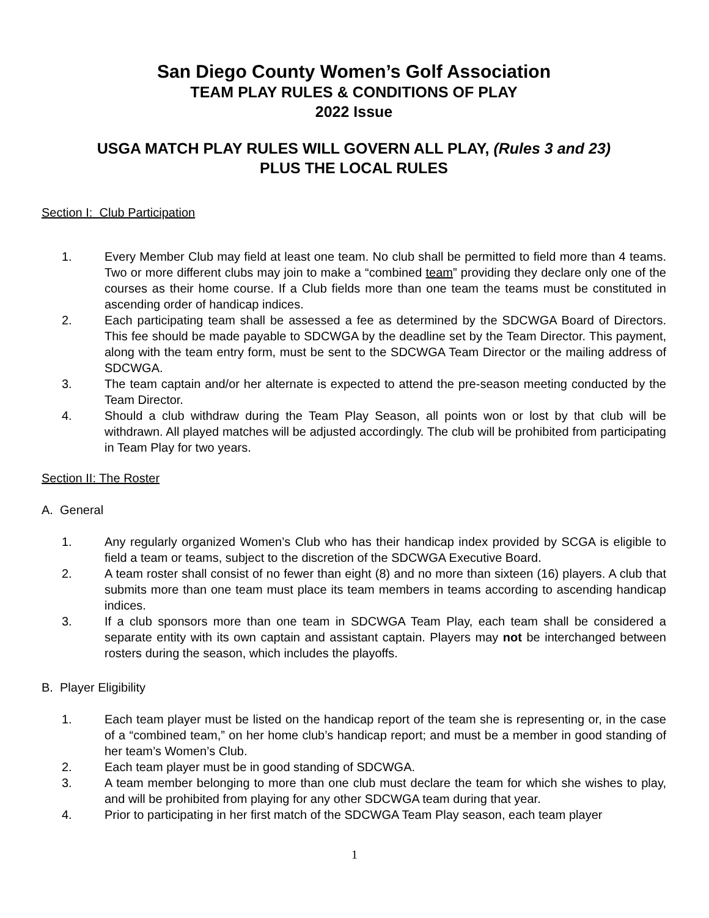San Diego County Women’s Golf Association
TEAM PLAY RULES & CONDITIONS OF PLAY
2022 Issue
USGA MATCH PLAY RULES WILL GOVERN ALL PLAY, (Rules 3 and 23)
PLUS THE LOCAL RULES
Section I: Club Participation
1. Every Member Club may field at least one team. No club shall be permitted to field more than 4 teams. Two or more different clubs may join to make a “combined team” providing they declare only one of the courses as their home course. If a Club fields more than one team the teams must be constituted in ascending order of handicap indices.
2. Each participating team shall be assessed a fee as determined by the SDCWGA Board of Directors. This fee should be made payable to SDCWGA by the deadline set by the Team Director. This payment, along with the team entry form, must be sent to the SDCWGA Team Director or the mailing address of SDCWGA.
3. The team captain and/or her alternate is expected to attend the pre-season meeting conducted by the Team Director.
4. Should a club withdraw during the Team Play Season, all points won or lost by that club will be withdrawn. All played matches will be adjusted accordingly. The club will be prohibited from participating in Team Play for two years.
Section II: The Roster
A. General
1. Any regularly organized Women’s Club who has their handicap index provided by SCGA is eligible to field a team or teams, subject to the discretion of the SDCWGA Executive Board.
2. A team roster shall consist of no fewer than eight (8) and no more than sixteen (16) players. A club that submits more than one team must place its team members in teams according to ascending handicap indices.
3. If a club sponsors more than one team in SDCWGA Team Play, each team shall be considered a separate entity with its own captain and assistant captain. Players may not be interchanged between rosters during the season, which includes the playoffs.
B. Player Eligibility
1. Each team player must be listed on the handicap report of the team she is representing or, in the case of a “combined team,” on her home club’s handicap report; and must be a member in good standing of her team’s Women’s Club.
2. Each team player must be in good standing of SDCWGA.
3. A team member belonging to more than one club must declare the team for which she wishes to play, and will be prohibited from playing for any other SDCWGA team during that year.
4. Prior to participating in her first match of the SDCWGA Team Play season, each team player
1